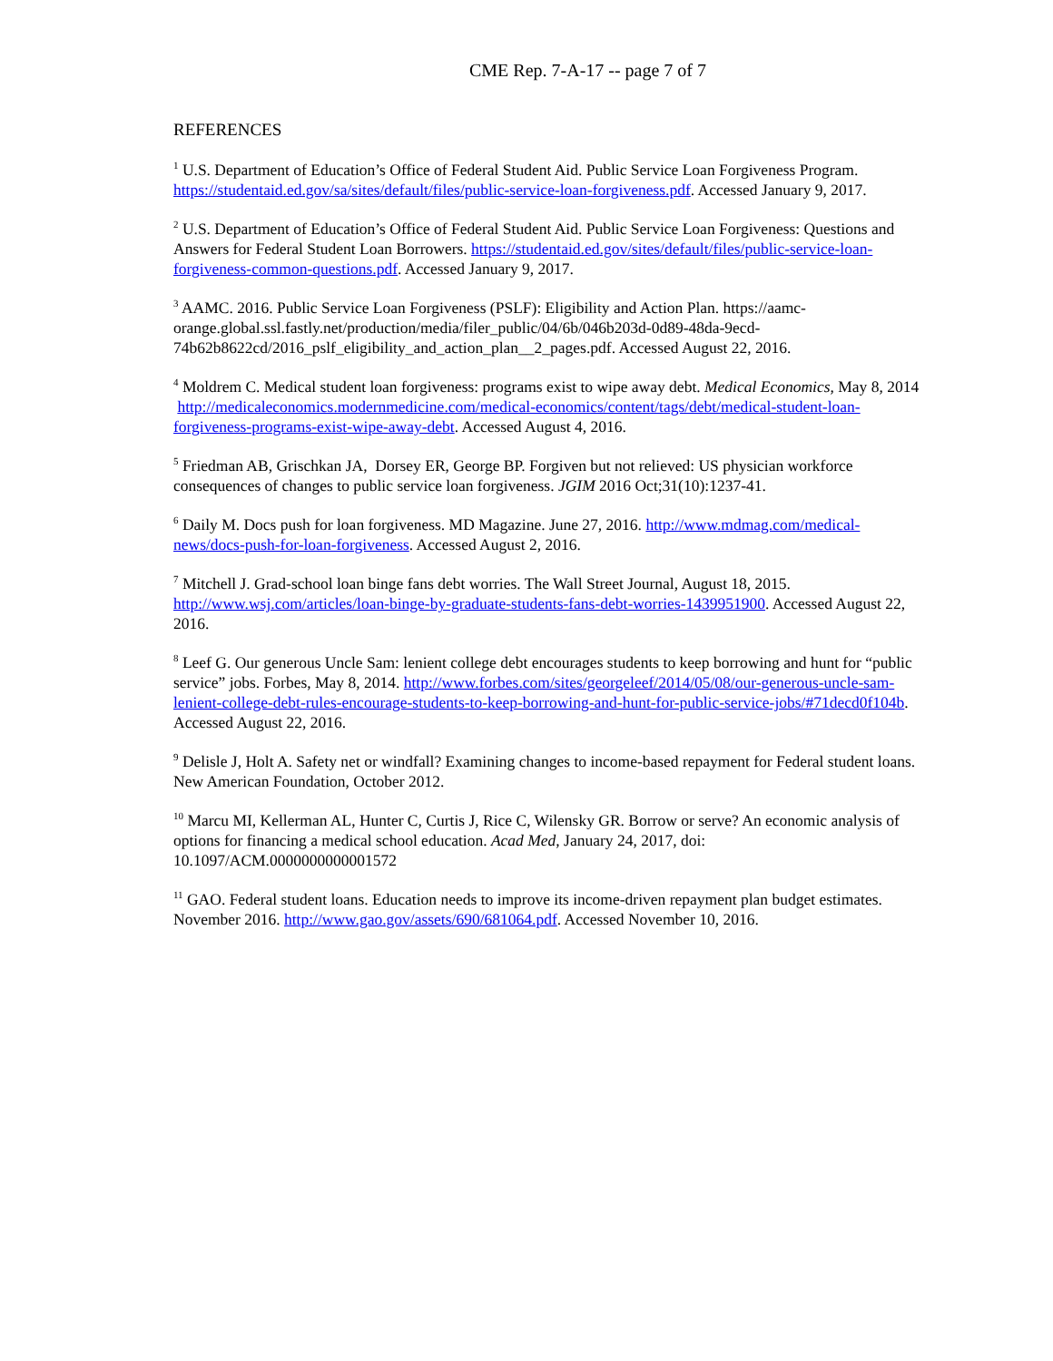CME Rep. 7-A-17 -- page 7 of 7
REFERENCES
<sup>1</sup> U.S. Department of Education’s Office of Federal Student Aid. Public Service Loan Forgiveness Program. https://studentaid.ed.gov/sa/sites/default/files/public-service-loan-forgiveness.pdf. Accessed January 9, 2017.
<sup>2</sup> U.S. Department of Education’s Office of Federal Student Aid. Public Service Loan Forgiveness: Questions and Answers for Federal Student Loan Borrowers. https://studentaid.ed.gov/sites/default/files/public-service-loan-forgiveness-common-questions.pdf. Accessed January 9, 2017.
<sup>3</sup> AAMC. 2016. Public Service Loan Forgiveness (PSLF): Eligibility and Action Plan. https://aamc-orange.global.ssl.fastly.net/production/media/filer_public/04/6b/046b203d-0d89-48da-9ecd-74b62b8622cd/2016_pslf_eligibility_and_action_plan__2_pages.pdf. Accessed August 22, 2016.
<sup>4</sup> Moldrem C. Medical student loan forgiveness: programs exist to wipe away debt. Medical Economics, May 8, 2014 http://medicaleconomics.modernmedicine.com/medical-economics/content/tags/debt/medical-student-loan-forgiveness-programs-exist-wipe-away-debt. Accessed August 4, 2016.
<sup>5</sup> Friedman AB, Grischkan JA, Dorsey ER, George BP. Forgiven but not relieved: US physician workforce consequences of changes to public service loan forgiveness. JGIM 2016 Oct;31(10):1237-41.
<sup>6</sup> Daily M. Docs push for loan forgiveness. MD Magazine. June 27, 2016. http://www.mdmag.com/medical-news/docs-push-for-loan-forgiveness. Accessed August 2, 2016.
<sup>7</sup> Mitchell J. Grad-school loan binge fans debt worries. The Wall Street Journal, August 18, 2015. http://www.wsj.com/articles/loan-binge-by-graduate-students-fans-debt-worries-1439951900. Accessed August 22, 2016.
<sup>8</sup> Leef G. Our generous Uncle Sam: lenient college debt encourages students to keep borrowing and hunt for “public service” jobs. Forbes, May 8, 2014. http://www.forbes.com/sites/georgeleef/2014/05/08/our-generous-uncle-sam-lenient-college-debt-rules-encourage-students-to-keep-borrowing-and-hunt-for-public-service-jobs/#71decd0f104b. Accessed August 22, 2016.
<sup>9</sup> Delisle J, Holt A. Safety net or windfall? Examining changes to income-based repayment for Federal student loans. New American Foundation, October 2012.
<sup>10</sup> Marcu MI, Kellerman AL, Hunter C, Curtis J, Rice C, Wilensky GR. Borrow or serve? An economic analysis of options for financing a medical school education. Acad Med, January 24, 2017, doi: 10.1097/ACM.0000000000001572
<sup>11</sup> GAO. Federal student loans. Education needs to improve its income-driven repayment plan budget estimates. November 2016. http://www.gao.gov/assets/690/681064.pdf. Accessed November 10, 2016.